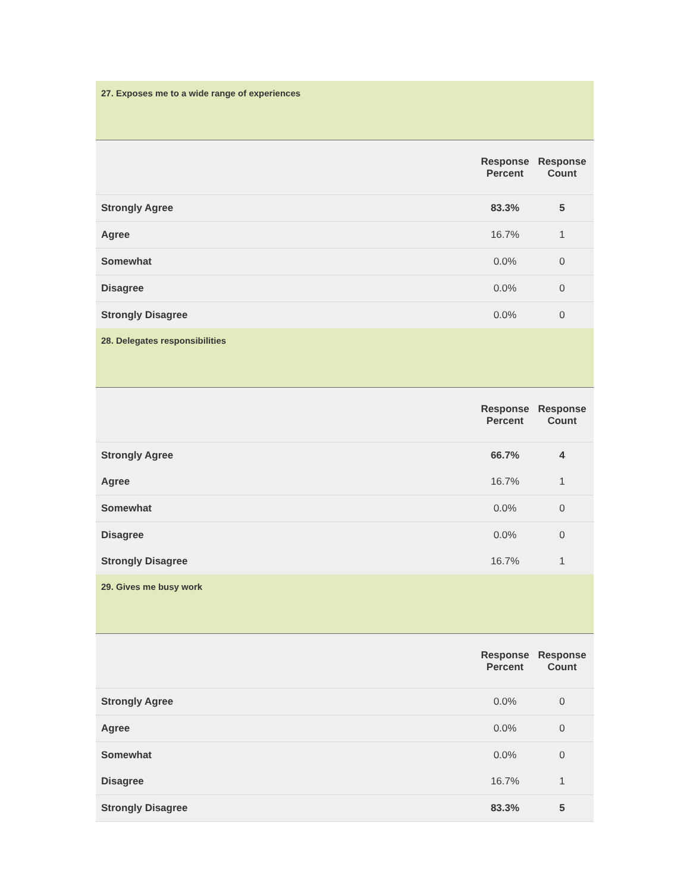| 27. Exposes me to a wide range of experiences | | |
| | Response Percent | Response Count |
| Strongly Agree | 83.3% | 5 |
| Agree | 16.7% | 1 |
| Somewhat | 0.0% | 0 |
| Disagree | 0.0% | 0 |
| Strongly Disagree | 0.0% | 0 |
| 28. Delegates responsibilities | | |
| | Response Percent | Response Count |
| Strongly Agree | 66.7% | 4 |
| Agree | 16.7% | 1 |
| Somewhat | 0.0% | 0 |
| Disagree | 0.0% | 0 |
| Strongly Disagree | 16.7% | 1 |
| 29. Gives me busy work | | |
| | Response Percent | Response Count |
| Strongly Agree | 0.0% | 0 |
| Agree | 0.0% | 0 |
| Somewhat | 0.0% | 0 |
| Disagree | 16.7% | 1 |
| Strongly Disagree | 83.3% | 5 |